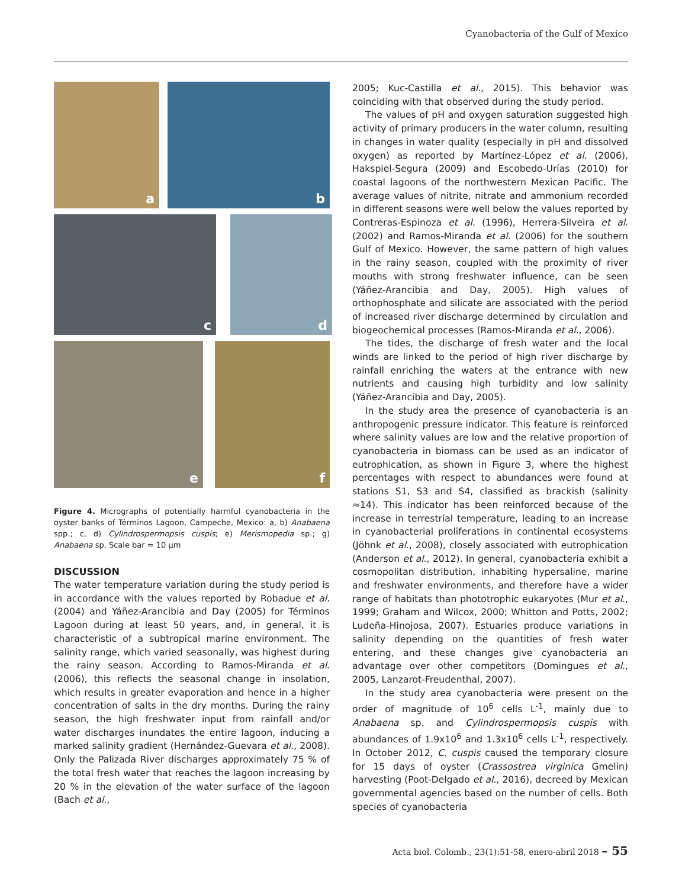Cyanobacteria of the Gulf of Mexico
a
b
c
d
e
f
Figure 4. Micrographs of potentially harmful cyanobacteria in the oyster banks of Términos Lagoon, Campeche, Mexico: a, b) Anabaena spp.; c, d) Cylindrospermopsis cuspis; e) Merismopedia sp.; g) Anabaena sp. Scale bar = 10 µm
DISCUSSION
The water temperature variation during the study period is in accordance with the values reported by Robadue et al. (2004) and Yáñez-Arancibia and Day (2005) for Términos Lagoon during at least 50 years, and, in general, it is characteristic of a subtropical marine environment. The salinity range, which varied seasonally, was highest during the rainy season. According to Ramos-Miranda et al. (2006), this reflects the seasonal change in insolation, which results in greater evaporation and hence in a higher concentration of salts in the dry months. During the rainy season, the high freshwater input from rainfall and/or water discharges inundates the entire lagoon, inducing a marked salinity gradient (Hernández-Guevara et al., 2008). Only the Palizada River discharges approximately 75 % of the total fresh water that reaches the lagoon increasing by 20 % in the elevation of the water surface of the lagoon (Bach et al.,
2005; Kuc-Castilla et al., 2015). This behavior was coinciding with that observed during the study period.
The values of pH and oxygen saturation suggested high activity of primary producers in the water column, resulting in changes in water quality (especially in pH and dissolved oxygen) as reported by Martínez-López et al. (2006), Hakspiel-Segura (2009) and Escobedo-Urías (2010) for coastal lagoons of the northwestern Mexican Pacific. The average values of nitrite, nitrate and ammonium recorded in different seasons were well below the values reported by Contreras-Espinoza et al. (1996), Herrera-Silveira et al. (2002) and Ramos-Miranda et al. (2006) for the southern Gulf of Mexico. However, the same pattern of high values in the rainy season, coupled with the proximity of river mouths with strong freshwater influence, can be seen (Yáñez-Arancibia and Day, 2005). High values of orthophosphate and silicate are associated with the period of increased river discharge determined by circulation and biogeochemical processes (Ramos-Miranda et al., 2006).
The tides, the discharge of fresh water and the local winds are linked to the period of high river discharge by rainfall enriching the waters at the entrance with new nutrients and causing high turbidity and low salinity (Yáñez-Arancibia and Day, 2005).
In the study area the presence of cyanobacteria is an anthropogenic pressure indicator. This feature is reinforced where salinity values are low and the relative proportion of cyanobacteria in biomass can be used as an indicator of eutrophication, as shown in Figure 3, where the highest percentages with respect to abundances were found at stations S1, S3 and S4, classified as brackish (salinity ≈14). This indicator has been reinforced because of the increase in terrestrial temperature, leading to an increase in cyanobacterial proliferations in continental ecosystems (Jöhnk et al., 2008), closely associated with eutrophication (Anderson et al., 2012). In general, cyanobacteria exhibit a cosmopolitan distribution, inhabiting hypersaline, marine and freshwater environments, and therefore have a wider range of habitats than phototrophic eukaryotes (Mur et al., 1999; Graham and Wilcox, 2000; Whitton and Potts, 2002; Ludeña-Hinojosa, 2007). Estuaries produce variations in salinity depending on the quantities of fresh water entering, and these changes give cyanobacteria an advantage over other competitors (Domingues et al., 2005, Lanzarot-Freudenthal, 2007).
In the study area cyanobacteria were present on the order of magnitude of 10<sup>6</sup> cells L<sup>-1</sup>, mainly due to Anabaena sp. and Cylindrospermopsis cuspis with abundances of 1.9x10<sup>6</sup> and 1.3x10<sup>6</sup> cells L<sup>-1</sup>, respectively. In October 2012, C. cuspis caused the temporary closure for 15 days of oyster (Crassostrea virginica Gmelin) harvesting (Poot-Delgado et al., 2016), decreed by Mexican governmental agencies based on the number of cells. Both species of cyanobacteria
Acta biol. Colomb., 23(1):51-58, enero-abril 2018 – 55